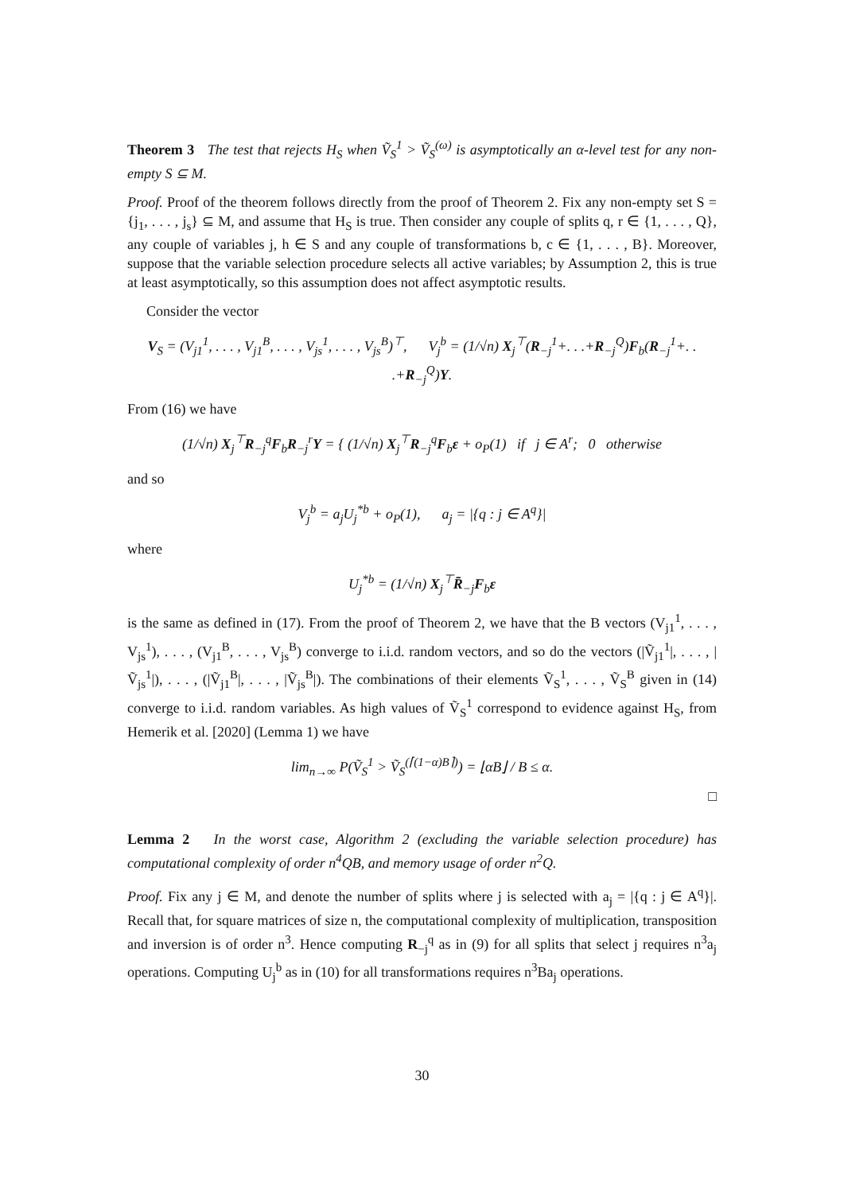Theorem 3 The test that rejects H<sub>S</sub> when Ṽ<sub>S</sub><sup>1</sup> > Ṽ<sub>S</sub><sup>(ω)</sup> is asymptotically an α-level test for any non-empty S ⊆ M.
Proof. Proof of the theorem follows directly from the proof of Theorem 2. Fix any non-empty set S = {j<sub>1</sub>, . . . , j<sub>s</sub>} ⊆ M, and assume that H<sub>S</sub> is true. Then consider any couple of splits q, r ∈ {1, . . . , Q}, any couple of variables j, h ∈ S and any couple of transformations b, c ∈ {1, . . . , B}. Moreover, suppose that the variable selection procedure selects all active variables; by Assumption 2, this is true at least asymptotically, so this assumption does not affect asymptotic results.
Consider the vector
V<sub>S</sub> = (V<sub>j1</sub><sup>1</sup>, . . . , V<sub>j1</sub><sup>B</sup>, . . . , V<sub>js</sub><sup>1</sup>, . . . , V<sub>js</sub><sup>B</sup>)<sup>⊤</sup>, V<sub>j</sub><sup>b</sup> = (1/√n) X<sub>j</sub><sup>⊤</sup>(R<sub>−j</sub><sup>1</sup>+. . .+R<sub>−j</sub><sup>Q</sup>)F<sub>b</sub>(R<sub>−j</sub><sup>1</sup>+. . .+R<sub>−j</sub><sup>Q</sup>)Y.
From (16) we have
(1/√n) X<sub>j</sub><sup>⊤</sup>R<sub>−j</sub><sup>q</sup>F<sub>b</sub>R<sub>−j</sub><sup>r</sup>Y = { (1/√n) X<sub>j</sub><sup>⊤</sup>R<sub>−j</sub><sup>q</sup>F<sub>b</sub>ε + o<sub>P</sub>(1) if j ∈ A<sup>r</sup>; 0 otherwise
and so
V<sub>j</sub><sup>b</sup> = a<sub>j</sub>U<sub>j</sub><sup>*b</sup> + o<sub>P</sub>(1), a<sub>j</sub> = |{q : j ∈ A<sup>q</sup>}|
where
U<sub>j</sub><sup>*b</sup> = (1/√n) X<sub>j</sub><sup>⊤</sup>R̄<sub>−j</sub>F<sub>b</sub>ε
is the same as defined in (17). From the proof of Theorem 2, we have that the B vectors (V<sub>j1</sub><sup>1</sup>, . . . , V<sub>js</sub><sup>1</sup>), . . . , (V<sub>j1</sub><sup>B</sup>, . . . , V<sub>js</sub><sup>B</sup>) converge to i.i.d. random vectors, and so do the vectors (|Ṽ<sub>j1</sub><sup>1</sup>|, . . . , |Ṽ<sub>js</sub><sup>1</sup>|), . . . , (|Ṽ<sub>j1</sub><sup>B</sup>|, . . . , |Ṽ<sub>js</sub><sup>B</sup>|). The combinations of their elements Ṽ<sub>S</sub><sup>1</sup>, . . . , Ṽ<sub>S</sub><sup>B</sup> given in (14) converge to i.i.d. random variables. As high values of Ṽ<sub>S</sub><sup>1</sup> correspond to evidence against H<sub>S</sub>, from Hemerik et al. [2020] (Lemma 1) we have
lim<sub>n→∞</sub> P(Ṽ<sub>S</sub><sup>1</sup> > Ṽ<sub>S</sub><sup>(⌈(1−α)B⌉)</sup>) = ⌊αB⌋ / B ≤ α.
□
Lemma 2 In the worst case, Algorithm 2 (excluding the variable selection procedure) has computational complexity of order n<sup>4</sup>QB, and memory usage of order n<sup>2</sup>Q.
Proof. Fix any j ∈ M, and denote the number of splits where j is selected with a<sub>j</sub> = |{q : j ∈ A<sup>q</sup>}|. Recall that, for square matrices of size n, the computational complexity of multiplication, transposition and inversion is of order n<sup>3</sup>. Hence computing R<sub>−j</sub><sup>q</sup> as in (9) for all splits that select j requires n<sup>3</sup>a<sub>j</sub> operations. Computing U<sub>j</sub><sup>b</sup> as in (10) for all transformations requires n<sup>3</sup>Ba<sub>j</sub> operations.
30